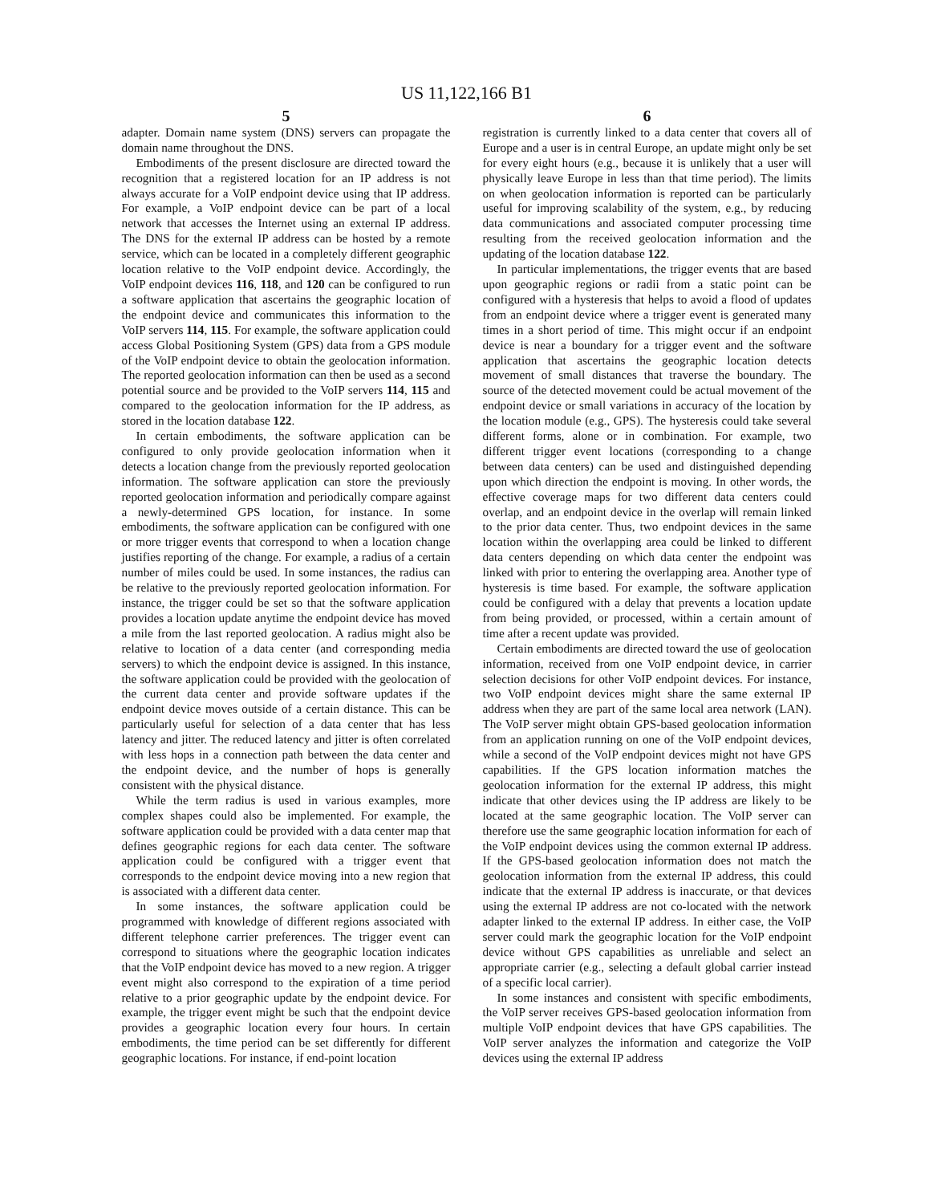US 11,122,166 B1
5
adapter. Domain name system (DNS) servers can propagate the domain name throughout the DNS.
Embodiments of the present disclosure are directed toward the recognition that a registered location for an IP address is not always accurate for a VoIP endpoint device using that IP address. For example, a VoIP endpoint device can be part of a local network that accesses the Internet using an external IP address. The DNS for the external IP address can be hosted by a remote service, which can be located in a completely different geographic location relative to the VoIP endpoint device. Accordingly, the VoIP endpoint devices 116, 118, and 120 can be configured to run a software application that ascertains the geographic location of the endpoint device and communicates this information to the VoIP servers 114, 115. For example, the software application could access Global Positioning System (GPS) data from a GPS module of the VoIP endpoint device to obtain the geolocation information. The reported geolocation information can then be used as a second potential source and be provided to the VoIP servers 114, 115 and compared to the geolocation information for the IP address, as stored in the location database 122.
In certain embodiments, the software application can be configured to only provide geolocation information when it detects a location change from the previously reported geolocation information. The software application can store the previously reported geolocation information and periodically compare against a newly-determined GPS location, for instance. In some embodiments, the software application can be configured with one or more trigger events that correspond to when a location change justifies reporting of the change. For example, a radius of a certain number of miles could be used. In some instances, the radius can be relative to the previously reported geolocation information. For instance, the trigger could be set so that the software application provides a location update anytime the endpoint device has moved a mile from the last reported geolocation. A radius might also be relative to location of a data center (and corresponding media servers) to which the endpoint device is assigned. In this instance, the software application could be provided with the geolocation of the current data center and provide software updates if the endpoint device moves outside of a certain distance. This can be particularly useful for selection of a data center that has less latency and jitter. The reduced latency and jitter is often correlated with less hops in a connection path between the data center and the endpoint device, and the number of hops is generally consistent with the physical distance.
While the term radius is used in various examples, more complex shapes could also be implemented. For example, the software application could be provided with a data center map that defines geographic regions for each data center. The software application could be configured with a trigger event that corresponds to the endpoint device moving into a new region that is associated with a different data center.
In some instances, the software application could be programmed with knowledge of different regions associated with different telephone carrier preferences. The trigger event can correspond to situations where the geographic location indicates that the VoIP endpoint device has moved to a new region. A trigger event might also correspond to the expiration of a time period relative to a prior geographic update by the endpoint device. For example, the trigger event might be such that the endpoint device provides a geographic location every four hours. In certain embodiments, the time period can be set differently for different geographic locations. For instance, if end-point location
6
registration is currently linked to a data center that covers all of Europe and a user is in central Europe, an update might only be set for every eight hours (e.g., because it is unlikely that a user will physically leave Europe in less than that time period). The limits on when geolocation information is reported can be particularly useful for improving scalability of the system, e.g., by reducing data communications and associated computer processing time resulting from the received geolocation information and the updating of the location database 122.
In particular implementations, the trigger events that are based upon geographic regions or radii from a static point can be configured with a hysteresis that helps to avoid a flood of updates from an endpoint device where a trigger event is generated many times in a short period of time. This might occur if an endpoint device is near a boundary for a trigger event and the software application that ascertains the geographic location detects movement of small distances that traverse the boundary. The source of the detected movement could be actual movement of the endpoint device or small variations in accuracy of the location by the location module (e.g., GPS). The hysteresis could take several different forms, alone or in combination. For example, two different trigger event locations (corresponding to a change between data centers) can be used and distinguished depending upon which direction the endpoint is moving. In other words, the effective coverage maps for two different data centers could overlap, and an endpoint device in the overlap will remain linked to the prior data center. Thus, two endpoint devices in the same location within the overlapping area could be linked to different data centers depending on which data center the endpoint was linked with prior to entering the overlapping area. Another type of hysteresis is time based. For example, the software application could be configured with a delay that prevents a location update from being provided, or processed, within a certain amount of time after a recent update was provided.
Certain embodiments are directed toward the use of geolocation information, received from one VoIP endpoint device, in carrier selection decisions for other VoIP endpoint devices. For instance, two VoIP endpoint devices might share the same external IP address when they are part of the same local area network (LAN). The VoIP server might obtain GPS-based geolocation information from an application running on one of the VoIP endpoint devices, while a second of the VoIP endpoint devices might not have GPS capabilities. If the GPS location information matches the geolocation information for the external IP address, this might indicate that other devices using the IP address are likely to be located at the same geographic location. The VoIP server can therefore use the same geographic location information for each of the VoIP endpoint devices using the common external IP address. If the GPS-based geolocation information does not match the geolocation information from the external IP address, this could indicate that the external IP address is inaccurate, or that devices using the external IP address are not co-located with the network adapter linked to the external IP address. In either case, the VoIP server could mark the geographic location for the VoIP endpoint device without GPS capabilities as unreliable and select an appropriate carrier (e.g., selecting a default global carrier instead of a specific local carrier).
In some instances and consistent with specific embodiments, the VoIP server receives GPS-based geolocation information from multiple VoIP endpoint devices that have GPS capabilities. The VoIP server analyzes the information and categorize the VoIP devices using the external IP address